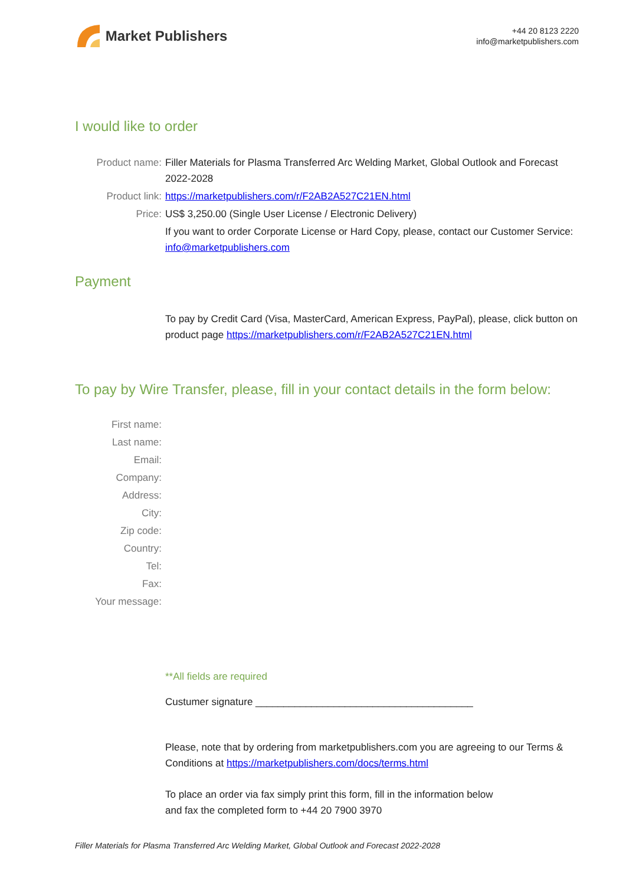Market Publishers
+44 20 8123 2220
info@marketpublishers.com
I would like to order
Product name: Filler Materials for Plasma Transferred Arc Welding Market, Global Outlook and Forecast 2022-2028
Product link: https://marketpublishers.com/r/F2AB2A527C21EN.html
Price: US$ 3,250.00 (Single User License / Electronic Delivery)
If you want to order Corporate License or Hard Copy, please, contact our Customer Service:
info@marketpublishers.com
Payment
To pay by Credit Card (Visa, MasterCard, American Express, PayPal), please, click button on product page https://marketpublishers.com/r/F2AB2A527C21EN.html
To pay by Wire Transfer, please, fill in your contact details in the form below:
First name:
Last name:
Email:
Company:
Address:
City:
Zip code:
Country:
Tel:
Fax:
Your message:
**All fields are required
Custumer signature _______________________________________
Please, note that by ordering from marketpublishers.com you are agreeing to our Terms & Conditions at https://marketpublishers.com/docs/terms.html
To place an order via fax simply print this form, fill in the information below
and fax the completed form to +44 20 7900 3970
Filler Materials for Plasma Transferred Arc Welding Market, Global Outlook and Forecast 2022-2028